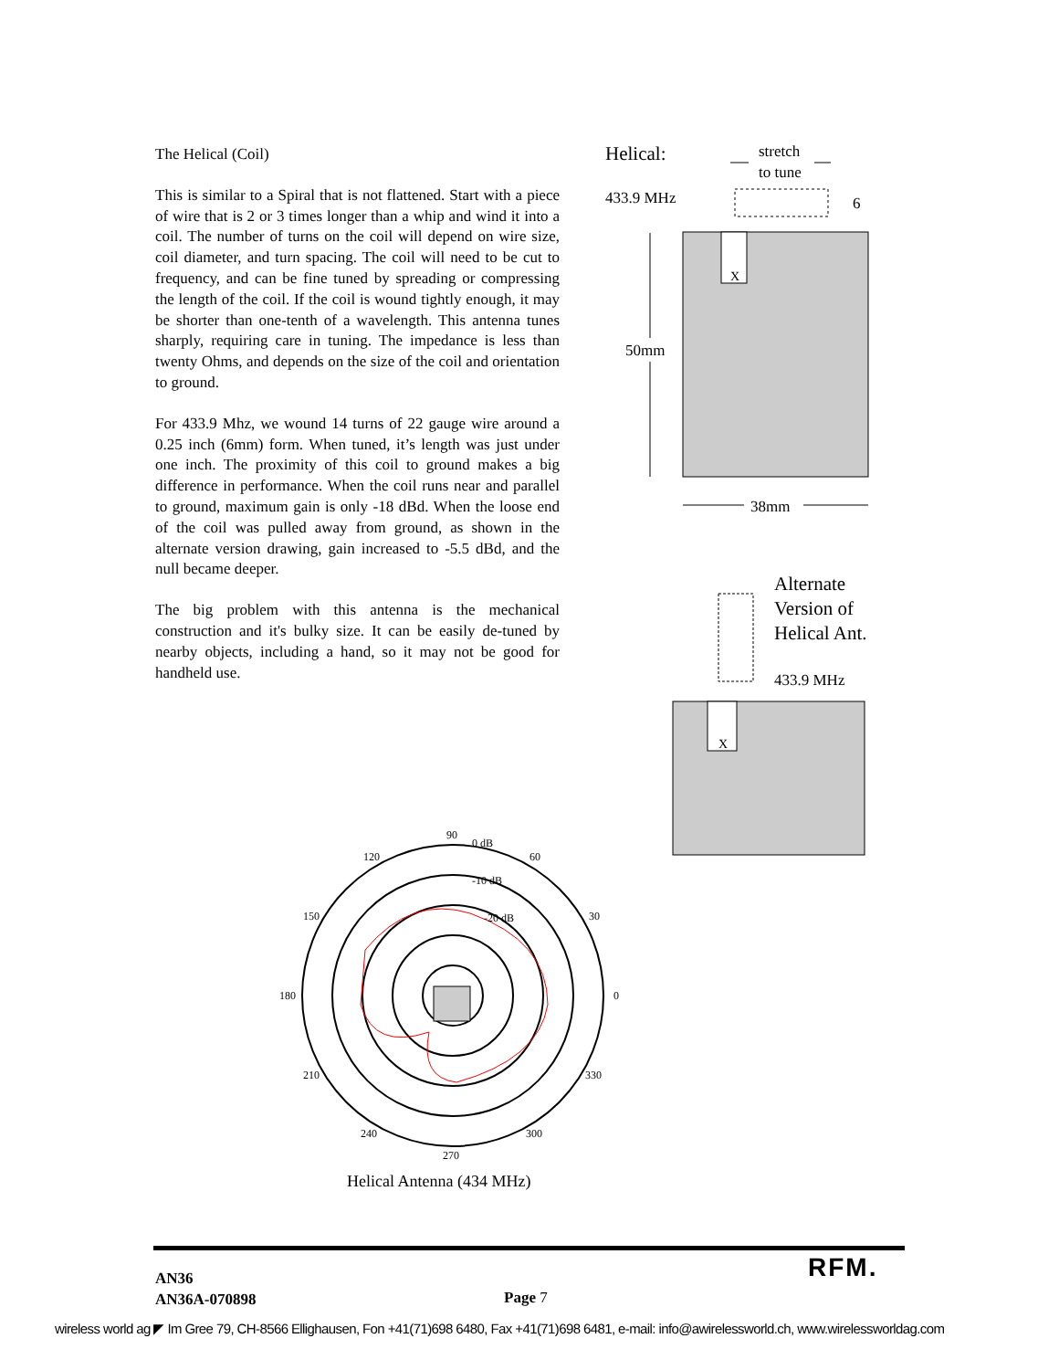The Helical (Coil)
This is similar to a Spiral that is not flattened. Start with a piece of wire that is 2 or 3 times longer than a whip and wind it into a coil. The number of turns on the coil will depend on wire size, coil diameter, and turn spacing. The coil will need to be cut to frequency, and can be fine tuned by spreading or compressing the length of the coil. If the coil is wound tightly enough, it may be shorter than one-tenth of a wavelength. This antenna tunes sharply, requiring care in tuning. The impedance is less than twenty Ohms, and depends on the size of the coil and orientation to ground.
For 433.9 Mhz, we wound 14 turns of 22 gauge wire around a 0.25 inch (6mm) form. When tuned, it’s length was just under one inch. The proximity of this coil to ground makes a big difference in performance. When the coil runs near and parallel to ground, maximum gain is only -18 dBd. When the loose end of the coil was pulled away from ground, as shown in the alternate version drawing, gain increased to -5.5 dBd, and the null became deeper.
The big problem with this antenna is the mechanical construction and it's bulky size. It can be easily de-tuned by nearby objects, including a hand, so it may not be good for handheld use.
Helical:
stretch
to tune
433.9 MHz
6
X
50mm
38mm
Alternate
Version of
Helical Ant.
433.9 MHz
X
90
0 dB
120
60
-10 dB
150
-20 dB
30
180
0
210
330
240
300
270
Helical Antenna (434 MHz)
AN36
AN36A-070898
Page 7
RFM.
wireless world ag ◤ Im Gree 79, CH-8566 Ellighausen, Fon +41(71)698 6480, Fax +41(71)698 6481, e-mail: info@awirelessworld.ch, www.wirelessworldag.com